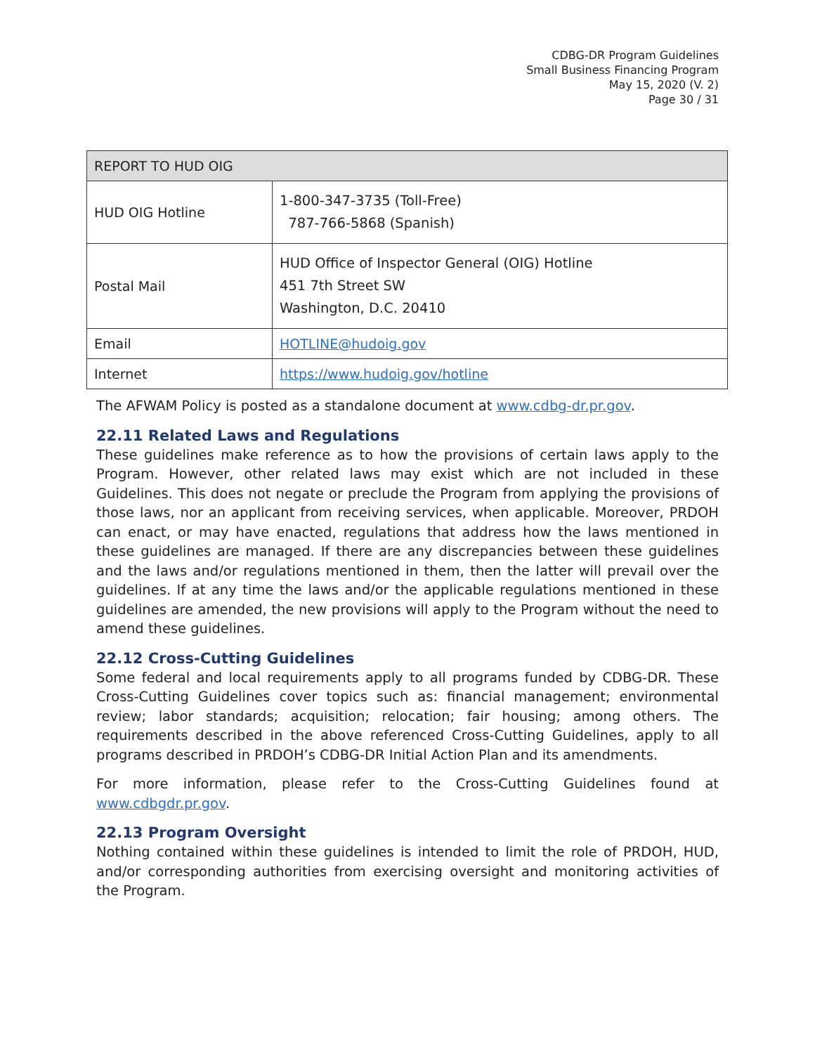CDBG-DR Program Guidelines
Small Business Financing Program
May 15, 2020 (V. 2)
Page 30 / 31
| REPORT TO HUD OIG | |
| --- | --- |
| HUD OIG Hotline | 1-800-347-3735 (Toll-Free) 787-766-5868 (Spanish) |
| Postal Mail | HUD Office of Inspector General (OIG) Hotline 451 7th Street SW Washington, D.C. 20410 |
| Email | HOTLINE@hudoig.gov |
| Internet | https://www.hudoig.gov/hotline |
The AFWAM Policy is posted as a standalone document at www.cdbg-dr.pr.gov.
22.11 Related Laws and Regulations
These guidelines make reference as to how the provisions of certain laws apply to the Program. However, other related laws may exist which are not included in these Guidelines. This does not negate or preclude the Program from applying the provisions of those laws, nor an applicant from receiving services, when applicable. Moreover, PRDOH can enact, or may have enacted, regulations that address how the laws mentioned in these guidelines are managed. If there are any discrepancies between these guidelines and the laws and/or regulations mentioned in them, then the latter will prevail over the guidelines. If at any time the laws and/or the applicable regulations mentioned in these guidelines are amended, the new provisions will apply to the Program without the need to amend these guidelines.
22.12 Cross-Cutting Guidelines
Some federal and local requirements apply to all programs funded by CDBG-DR. These Cross-Cutting Guidelines cover topics such as: financial management; environmental review; labor standards; acquisition; relocation; fair housing; among others. The requirements described in the above referenced Cross-Cutting Guidelines, apply to all programs described in PRDOH’s CDBG-DR Initial Action Plan and its amendments.
For more information, please refer to the Cross-Cutting Guidelines found at www.cdbgdr.pr.gov.
22.13 Program Oversight
Nothing contained within these guidelines is intended to limit the role of PRDOH, HUD, and/or corresponding authorities from exercising oversight and monitoring activities of the Program.